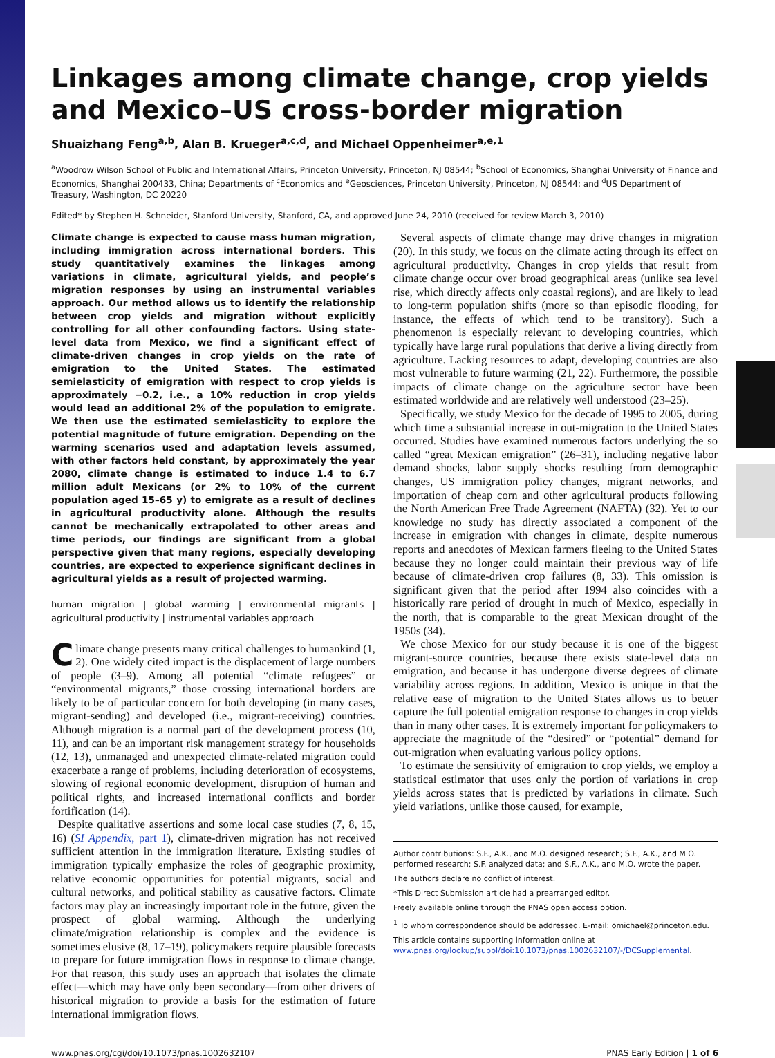Linkages among climate change, crop yields and Mexico–US cross-border migration
Shuaizhang Feng<sup>a,b</sup>, Alan B. Krueger<sup>a,c,d</sup>, and Michael Oppenheimer<sup>a,e,1</sup>
<sup>a</sup> Woodrow Wilson School of Public and International Affairs, Princeton University, Princeton, NJ 08544; <sup>b</sup>School of Economics, Shanghai University of Finance and Economics, Shanghai 200433, China; Departments of <sup>c</sup>Economics and <sup>e</sup>Geosciences, Princeton University, Princeton, NJ 08544; and <sup>d</sup>US Department of Treasury, Washington, DC 20220
Edited* by Stephen H. Schneider, Stanford University, Stanford, CA, and approved June 24, 2010 (received for review March 3, 2010)
Climate change is expected to cause mass human migration, including immigration across international borders. This study quantitatively examines the linkages among variations in climate, agricultural yields, and people’s migration responses by using an instrumental variables approach. Our method allows us to identify the relationship between crop yields and migration without explicitly controlling for all other confounding factors. Using state-level data from Mexico, we find a significant effect of climate-driven changes in crop yields on the rate of emigration to the United States. The estimated semielasticity of emigration with respect to crop yields is approximately −0.2, i.e., a 10% reduction in crop yields would lead an additional 2% of the population to emigrate. We then use the estimated semielasticity to explore the potential magnitude of future emigration. Depending on the warming scenarios used and adaptation levels assumed, with other factors held constant, by approximately the year 2080, climate change is estimated to induce 1.4 to 6.7 million adult Mexicans (or 2% to 10% of the current population aged 15–65 y) to emigrate as a result of declines in agricultural productivity alone. Although the results cannot be mechanically extrapolated to other areas and time periods, our findings are significant from a global perspective given that many regions, especially developing countries, are expected to experience significant declines in agricultural yields as a result of projected warming.
human migration | global warming | environmental migrants | agricultural productivity | instrumental variables approach
Climate change presents many critical challenges to humankind (1, 2). One widely cited impact is the displacement of large numbers of people (3–9). Among all potential “climate refugees” or “environmental migrants,” those crossing international borders are likely to be of particular concern for both developing (in many cases, migrant-sending) and developed (i.e., migrant-receiving) countries. Although migration is a normal part of the development process (10, 11), and can be an important risk management strategy for households (12, 13), unmanaged and unexpected climate-related migration could exacerbate a range of problems, including deterioration of ecosystems, slowing of regional economic development, disruption of human and political rights, and increased international conflicts and border fortification (14).
Despite qualitative assertions and some local case studies (7, 8, 15, 16) (SI Appendix, part 1), climate-driven migration has not received sufficient attention in the immigration literature. Existing studies of immigration typically emphasize the roles of geographic proximity, relative economic opportunities for potential migrants, social and cultural networks, and political stability as causative factors. Climate factors may play an increasingly important role in the future, given the prospect of global warming. Although the underlying climate/migration relationship is complex and the evidence is sometimes elusive (8, 17–19), policymakers require plausible forecasts to prepare for future immigration flows in response to climate change. For that reason, this study uses an approach that isolates the climate effect—which may have only been secondary—from other drivers of historical migration to provide a basis for the estimation of future international immigration flows.
Several aspects of climate change may drive changes in migration (20). In this study, we focus on the climate acting through its effect on agricultural productivity. Changes in crop yields that result from climate change occur over broad geographical areas (unlike sea level rise, which directly affects only coastal regions), and are likely to lead to long-term population shifts (more so than episodic flooding, for instance, the effects of which tend to be transitory). Such a phenomenon is especially relevant to developing countries, which typically have large rural populations that derive a living directly from agriculture. Lacking resources to adapt, developing countries are also most vulnerable to future warming (21, 22). Furthermore, the possible impacts of climate change on the agriculture sector have been estimated worldwide and are relatively well understood (23–25).
Specifically, we study Mexico for the decade of 1995 to 2005, during which time a substantial increase in out-migration to the United States occurred. Studies have examined numerous factors underlying the so called “great Mexican emigration” (26–31), including negative labor demand shocks, labor supply shocks resulting from demographic changes, US immigration policy changes, migrant networks, and importation of cheap corn and other agricultural products following the North American Free Trade Agreement (NAFTA) (32). Yet to our knowledge no study has directly associated a component of the increase in emigration with changes in climate, despite numerous reports and anecdotes of Mexican farmers fleeing to the United States because they no longer could maintain their previous way of life because of climate-driven crop failures (8, 33). This omission is significant given that the period after 1994 also coincides with a historically rare period of drought in much of Mexico, especially in the north, that is comparable to the great Mexican drought of the 1950s (34).
We chose Mexico for our study because it is one of the biggest migrant-source countries, because there exists state-level data on emigration, and because it has undergone diverse degrees of climate variability across regions. In addition, Mexico is unique in that the relative ease of migration to the United States allows us to better capture the full potential emigration response to changes in crop yields than in many other cases. It is extremely important for policymakers to appreciate the magnitude of the “desired” or “potential” demand for out-migration when evaluating various policy options.
To estimate the sensitivity of emigration to crop yields, we employ a statistical estimator that uses only the portion of variations in crop yields across states that is predicted by variations in climate. Such yield variations, unlike those caused, for example,
Author contributions: S.F., A.K., and M.O. designed research; S.F., A.K., and M.O. performed research; S.F. analyzed data; and S.F., A.K., and M.O. wrote the paper.
The authors declare no conflict of interest.
*This Direct Submission article had a prearranged editor.
Freely available online through the PNAS open access option.
<sup>1</sup> To whom correspondence should be addressed. E-mail: omichael@princeton.edu.
This article contains supporting information online at www.pnas.org/lookup/suppl/doi:10.1073/pnas.1002632107/-/DCSupplemental.
www.pnas.org/cgi/doi/10.1073/pnas.1002632107 PNAS Early Edition | 1 of 6